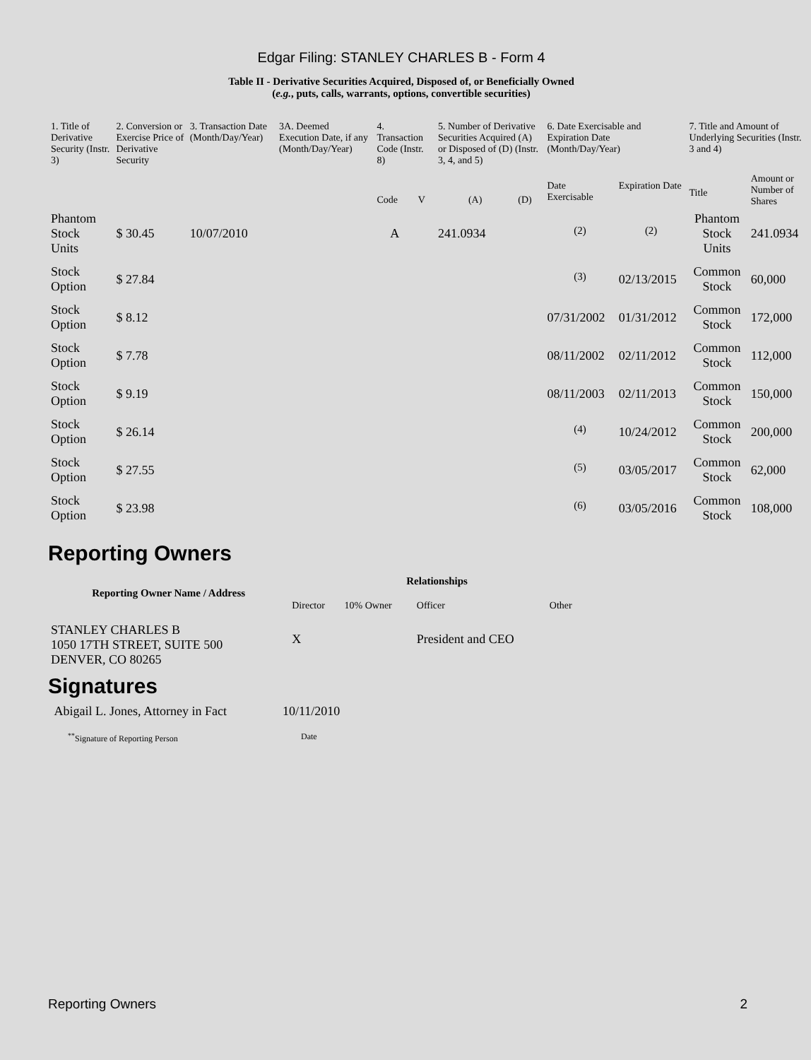Edgar Filing: STANLEY CHARLES B - Form 4
Table II - Derivative Securities Acquired, Disposed of, or Beneficially Owned
(e.g., puts, calls, warrants, options, convertible securities)
| 1. Title of Derivative Security (Instr. 3) | 2. Conversion or Exercise Price of Derivative Security | 3. Transaction Date (Month/Day/Year) | 3A. Deemed Execution Date, if any (Month/Day/Year) | 4. Transaction Code (Instr. 8) | | 5. Number of Derivative Securities Acquired (A) or Disposed of (D) (Instr. 3, 4, and 5) | | 6. Date Exercisable and Expiration Date (Month/Day/Year) | | 7. Title and Amount of Underlying Securities (Instr. 3 and 4) | |
| --- | --- | --- | --- | --- | --- | --- | --- | --- | --- | --- | --- |
| | | | | Code | V | (A) | (D) | Date Exercisable | Expiration Date | Title | Amount or Number of Shares |
| Phantom Stock Units | $ 30.45 | 10/07/2010 | | A | | 241.0934 | | <sup>(2)</sup> | <sup>(2)</sup> | Phantom Stock Units | 241.0934 |
| Stock Option | $ 27.84 | | | | | | | <sup>(3)</sup> | 02/13/2015 | Common Stock | 60,000 |
| Stock Option | $ 8.12 | | | | | | | 07/31/2002 | 01/31/2012 | Common Stock | 172,000 |
| Stock Option | $ 7.78 | | | | | | | 08/11/2002 | 02/11/2012 | Common Stock | 112,000 |
| Stock Option | $ 9.19 | | | | | | | 08/11/2003 | 02/11/2013 | Common Stock | 150,000 |
| Stock Option | $ 26.14 | | | | | | | <sup>(4)</sup> | 10/24/2012 | Common Stock | 200,000 |
| Stock Option | $ 27.55 | | | | | | | <sup>(5)</sup> | 03/05/2017 | Common Stock | 62,000 |
| Stock Option | $ 23.98 | | | | | | | <sup>(6)</sup> | 03/05/2016 | Common Stock | 108,000 |
Reporting Owners
| Reporting Owner Name / Address | Relationships | | | |
| --- | --- | --- | --- | --- |
| | Director | 10% Owner | Officer | Other |
| STANLEY CHARLES B 1050 17TH STREET, SUITE 500 DENVER, CO 80265 | X | | President and CEO | |
Signatures
| Abigail L. Jones, Attorney in Fact | 10/11/2010 |
| <sup>**</sup> Signature of Reporting Person | Date |
Reporting Owners 2